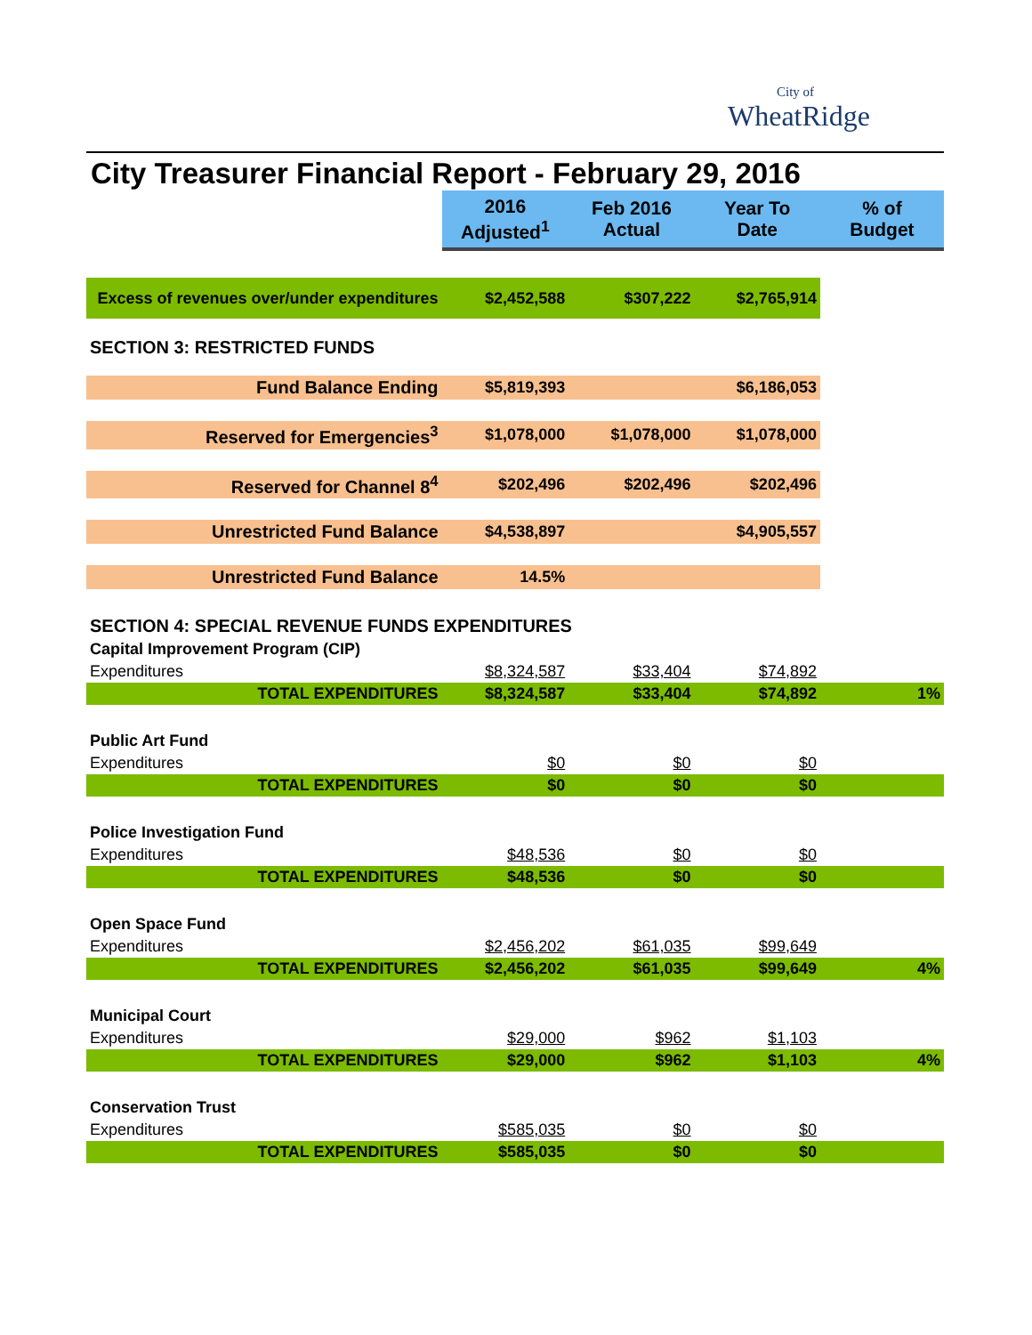City of
WheatRidge
City Treasurer Financial Report - February 29, 2016
| | 2016 Adjusted<sup>1</sup> | Feb 2016 Actual | Year To Date | % of Budget |
| Excess of revenues over/under expenditures | $2,452,588 | $307,222 | $2,765,914 | |
| SECTION 3: RESTRICTED FUNDS | | | | |
| Fund Balance Ending | $5,819,393 | | $6,186,053 | |
| Reserved for Emergencies<sup>3</sup> | $1,078,000 | $1,078,000 | $1,078,000 | |
| Reserved for Channel 8<sup>4</sup> | $202,496 | $202,496 | $202,496 | |
| Unrestricted Fund Balance | $4,538,897 | | $4,905,557 | |
| Unrestricted Fund Balance | 14.5% | | | |
| SECTION 4: SPECIAL REVENUE FUNDS EXPENDITURES | | | | |
| Capital Improvement Program (CIP) | | | | |
| Expenditures | $8,324,587 | $33,404 | $74,892 | |
| TOTAL EXPENDITURES | $8,324,587 | $33,404 | $74,892 | 1% |
| Public Art Fund | | | | |
| Expenditures | $0 | $0 | $0 | |
| TOTAL EXPENDITURES | $0 | $0 | $0 | |
| Police Investigation Fund | | | | |
| Expenditures | $48,536 | $0 | $0 | |
| TOTAL EXPENDITURES | $48,536 | $0 | $0 | |
| Open Space Fund | | | | |
| Expenditures | $2,456,202 | $61,035 | $99,649 | |
| TOTAL EXPENDITURES | $2,456,202 | $61,035 | $99,649 | 4% |
| Municipal Court | | | | |
| Expenditures | $29,000 | $962 | $1,103 | |
| TOTAL EXPENDITURES | $29,000 | $962 | $1,103 | 4% |
| Conservation Trust | | | | |
| Expenditures | $585,035 | $0 | $0 | |
| TOTAL EXPENDITURES | $585,035 | $0 | $0 | |